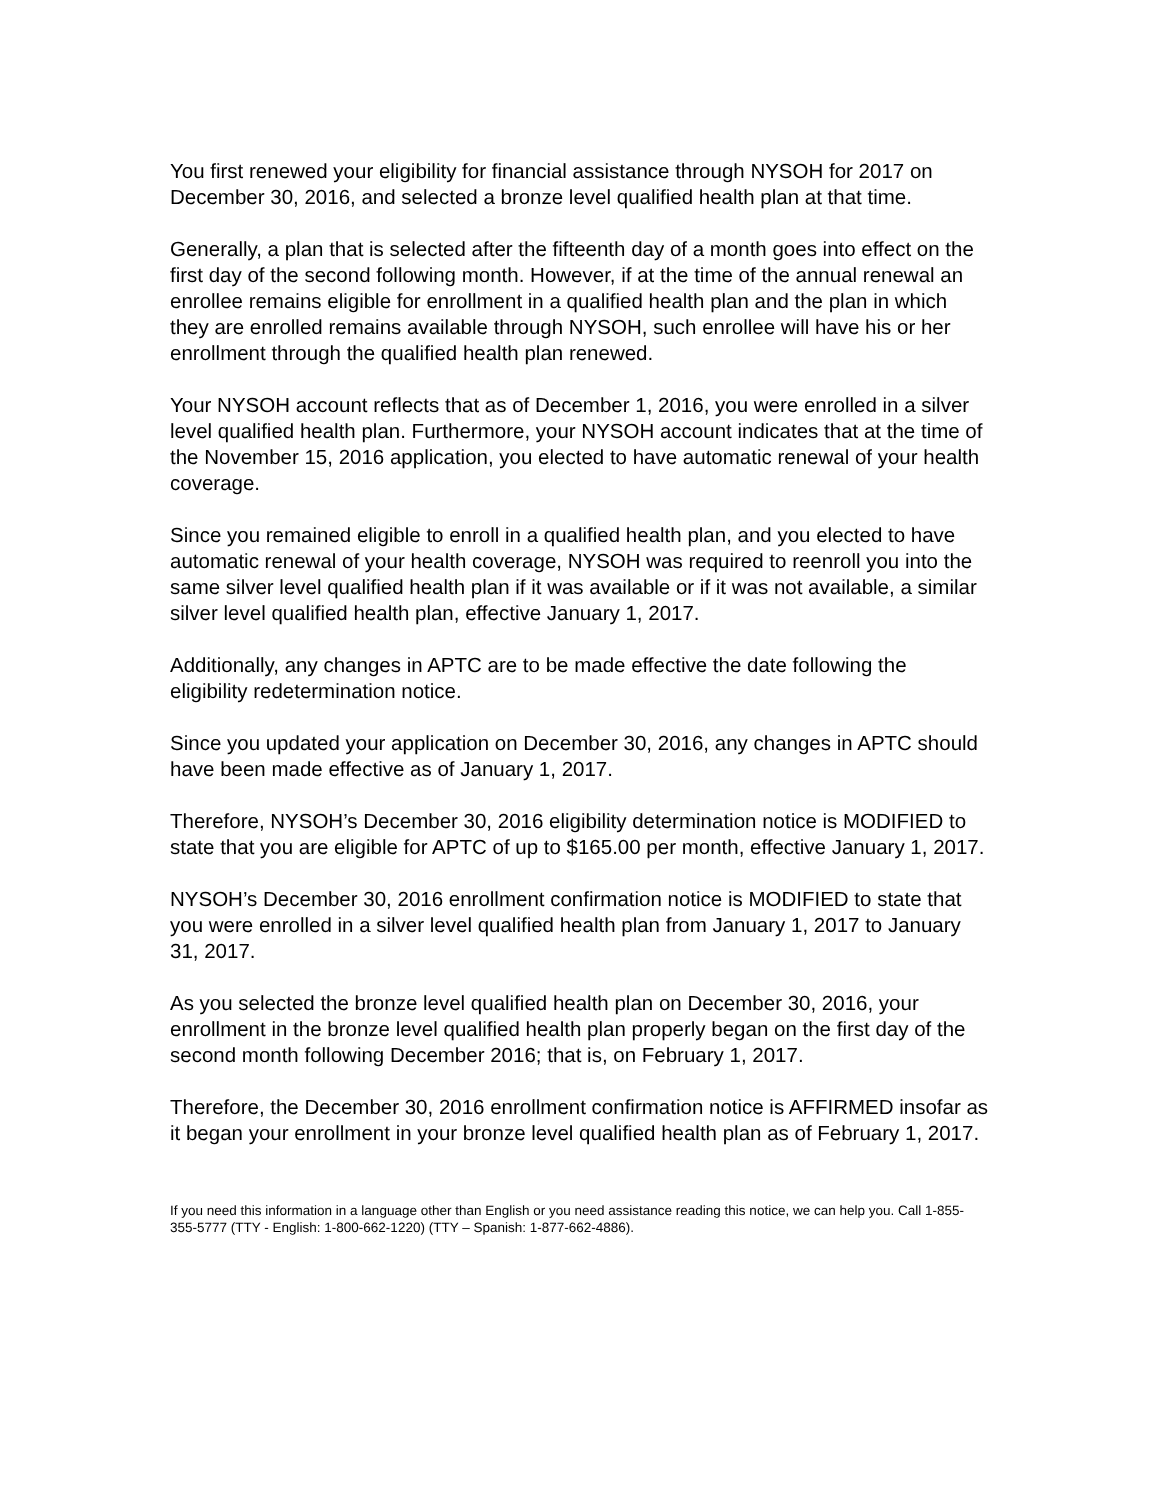You first renewed your eligibility for financial assistance through NYSOH for 2017 on December 30, 2016, and selected a bronze level qualified health plan at that time.
Generally, a plan that is selected after the fifteenth day of a month goes into effect on the first day of the second following month. However, if at the time of the annual renewal an enrollee remains eligible for enrollment in a qualified health plan and the plan in which they are enrolled remains available through NYSOH, such enrollee will have his or her enrollment through the qualified health plan renewed.
Your NYSOH account reflects that as of December 1, 2016, you were enrolled in a silver level qualified health plan. Furthermore, your NYSOH account indicates that at the time of the November 15, 2016 application, you elected to have automatic renewal of your health coverage.
Since you remained eligible to enroll in a qualified health plan, and you elected to have automatic renewal of your health coverage, NYSOH was required to reenroll you into the same silver level qualified health plan if it was available or if it was not available, a similar silver level qualified health plan, effective January 1, 2017.
Additionally, any changes in APTC are to be made effective the date following the eligibility redetermination notice.
Since you updated your application on December 30, 2016, any changes in APTC should have been made effective as of January 1, 2017.
Therefore, NYSOH’s December 30, 2016 eligibility determination notice is MODIFIED to state that you are eligible for APTC of up to $165.00 per month, effective January 1, 2017.
NYSOH’s December 30, 2016 enrollment confirmation notice is MODIFIED to state that you were enrolled in a silver level qualified health plan from January 1, 2017 to January 31, 2017.
As you selected the bronze level qualified health plan on December 30, 2016, your enrollment in the bronze level qualified health plan properly began on the first day of the second month following December 2016; that is, on February 1, 2017.
Therefore, the December 30, 2016 enrollment confirmation notice is AFFIRMED insofar as it began your enrollment in your bronze level qualified health plan as of February 1, 2017.
If you need this information in a language other than English or you need assistance reading this notice, we can help you. Call 1-855-355-5777 (TTY - English: 1-800-662-1220) (TTY – Spanish: 1-877-662-4886).